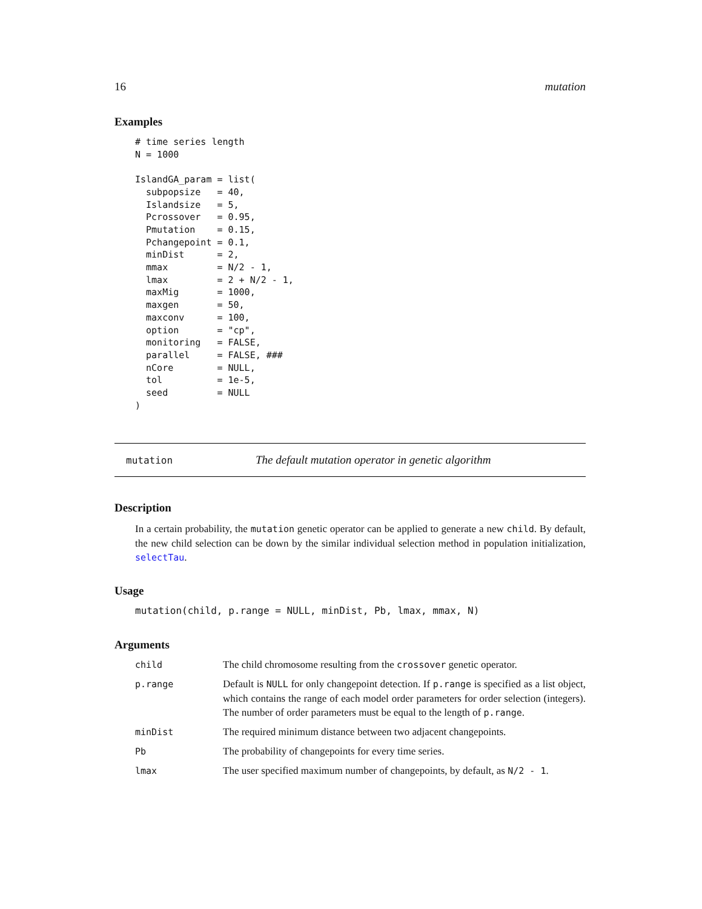16 mutation
Examples
# time series length
N = 1000

IslandGA_param = list(
  subpopsize   = 40,
  Islandsize   = 5,
  Pcrossover   = 0.95,
  Pmutation    = 0.15,
  Pchangepoint = 0.1,
  minDist      = 2,
  mmax         = N/2 - 1,
  lmax         = 2 + N/2 - 1,
  maxMig       = 1000,
  maxgen       = 50,
  maxconv      = 100,
  option       = "cp",
  monitoring   = FALSE,
  parallel     = FALSE, ###
  nCore        = NULL,
  tol          = 1e-5,
  seed         = NULL
)
mutation The default mutation operator in genetic algorithm
Description
In a certain probability, the mutation genetic operator can be applied to generate a new child. By default, the new child selection can be down by the similar individual selection method in population initialization, selectTau.
Usage
mutation(child, p.range = NULL, minDist, Pb, lmax, mmax, N)
Arguments
| child | The child chromosome resulting from the crossover genetic operator. |
| p.range | Default is NULL for only changepoint detection. If p.range is specified as a list object, which contains the range of each model order parameters for order selection (integers). The number of order parameters must be equal to the length of p.range . |
| minDist | The required minimum distance between two adjacent changepoints. |
| Pb | The probability of changepoints for every time series. |
| lmax | The user specified maximum number of changepoints, by default, as N/2 - 1 . |